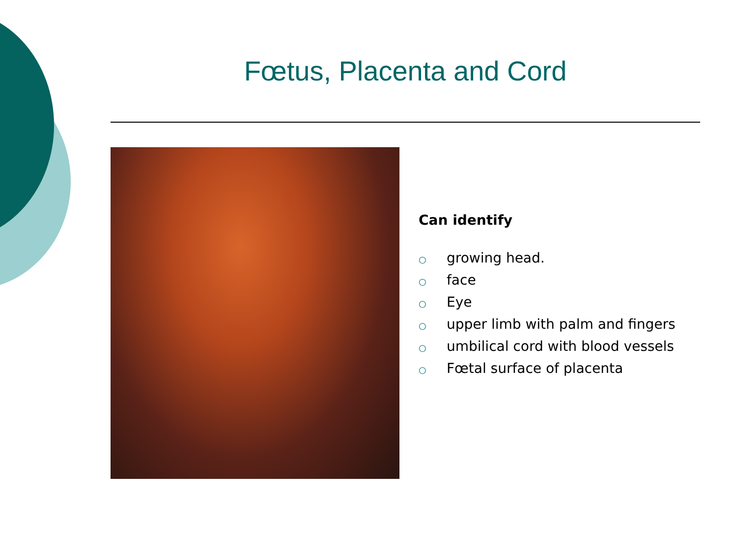Fœtus, Placenta and Cord
Can identify
○ growing head.
○ face
○ Eye
○ upper limb with palm and fingers
○ umbilical cord with blood vessels
○ Fœtal surface of placenta